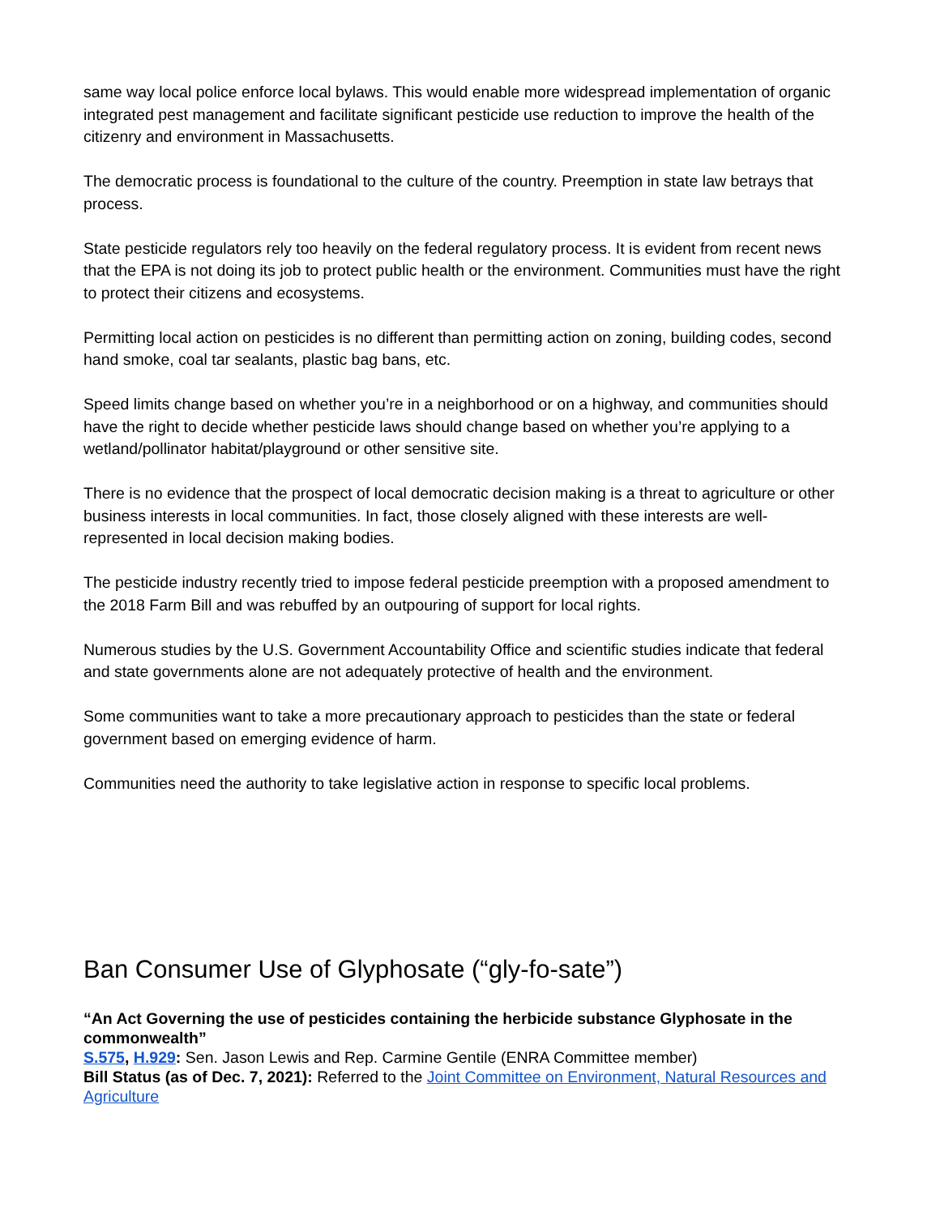same way local police enforce local bylaws. This would enable more widespread implementation of organic integrated pest management and facilitate significant pesticide use reduction to improve the health of the citizenry and environment in Massachusetts.
The democratic process is foundational to the culture of the country. Preemption in state law betrays that process.
State pesticide regulators rely too heavily on the federal regulatory process. It is evident from recent news that the EPA is not doing its job to protect public health or the environment. Communities must have the right to protect their citizens and ecosystems.
Permitting local action on pesticides is no different than permitting action on zoning, building codes, second hand smoke, coal tar sealants, plastic bag bans, etc.
Speed limits change based on whether you’re in a neighborhood or on a highway, and communities should have the right to decide whether pesticide laws should change based on whether you’re applying to a wetland/pollinator habitat/playground or other sensitive site.
There is no evidence that the prospect of local democratic decision making is a threat to agriculture or other business interests in local communities. In fact, those closely aligned with these interests are well-represented in local decision making bodies.
The pesticide industry recently tried to impose federal pesticide preemption with a proposed amendment to the 2018 Farm Bill and was rebuffed by an outpouring of support for local rights.
Numerous studies by the U.S. Government Accountability Office and scientific studies indicate that federal and state governments alone are not adequately protective of health and the environment.
Some communities want to take a more precautionary approach to pesticides than the state or federal government based on emerging evidence of harm.
Communities need the authority to take legislative action in response to specific local problems.
Ban Consumer Use of Glyphosate (“gly-fo-sate”)
“An Act Governing the use of pesticides containing the herbicide substance Glyphosate in the commonwealth”
S.575, H.929: Sen. Jason Lewis and Rep. Carmine Gentile (ENRA Committee member)
Bill Status (as of Dec. 7, 2021): Referred to the Joint Committee on Environment, Natural Resources and Agriculture